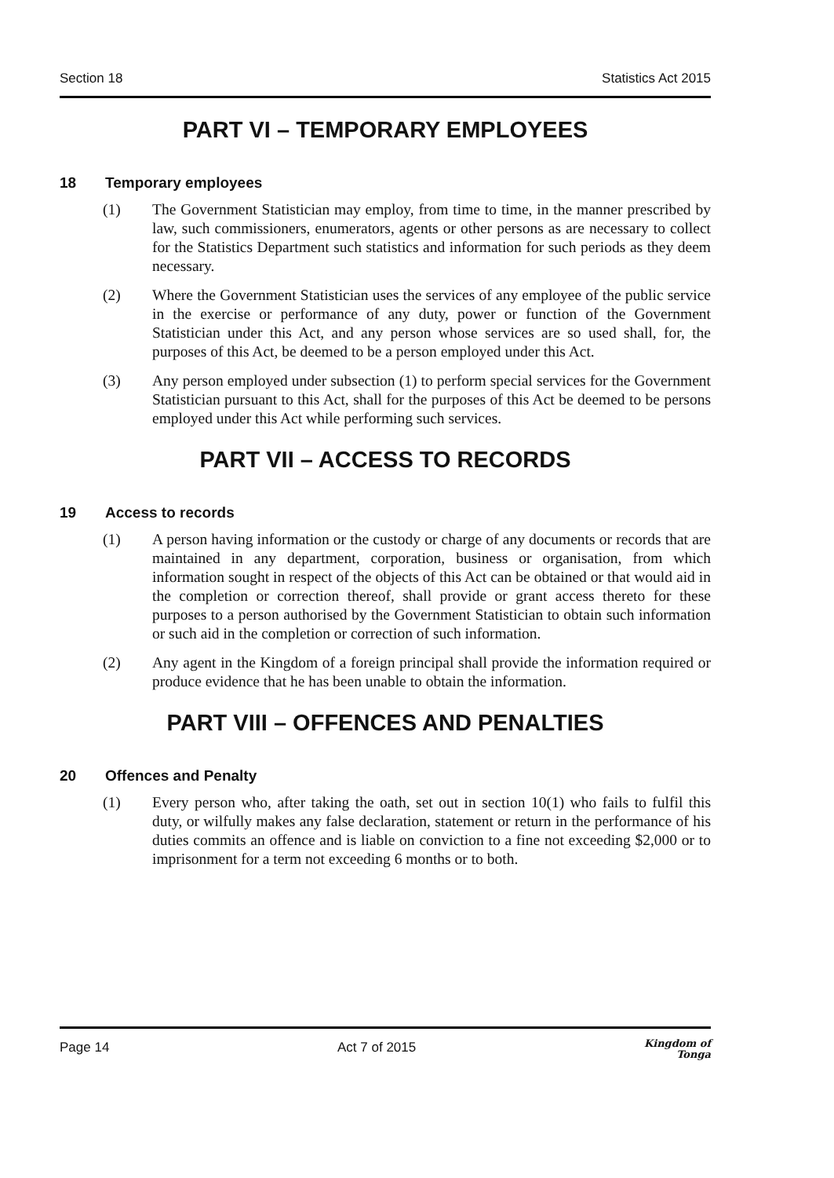Section 18 Statistics Act 2015
PART VI – TEMPORARY EMPLOYEES
18 Temporary employees
(1) The Government Statistician may employ, from time to time, in the manner prescribed by law, such commissioners, enumerators, agents or other persons as are necessary to collect for the Statistics Department such statistics and information for such periods as they deem necessary.
(2) Where the Government Statistician uses the services of any employee of the public service in the exercise or performance of any duty, power or function of the Government Statistician under this Act, and any person whose services are so used shall, for, the purposes of this Act, be deemed to be a person employed under this Act.
(3) Any person employed under subsection (1) to perform special services for the Government Statistician pursuant to this Act, shall for the purposes of this Act be deemed to be persons employed under this Act while performing such services.
PART VII – ACCESS TO RECORDS
19 Access to records
(1) A person having information or the custody or charge of any documents or records that are maintained in any department, corporation, business or organisation, from which information sought in respect of the objects of this Act can be obtained or that would aid in the completion or correction thereof, shall provide or grant access thereto for these purposes to a person authorised by the Government Statistician to obtain such information or such aid in the completion or correction of such information.
(2) Any agent in the Kingdom of a foreign principal shall provide the information required or produce evidence that he has been unable to obtain the information.
PART VIII – OFFENCES AND PENALTIES
20 Offences and Penalty
(1) Every person who, after taking the oath, set out in section 10(1) who fails to fulfil this duty, or wilfully makes any false declaration, statement or return in the performance of his duties commits an offence and is liable on conviction to a fine not exceeding $2,000 or to imprisonment for a term not exceeding 6 months or to both.
Page 14 Act 7 of 2015 Kingdom of
Tonga